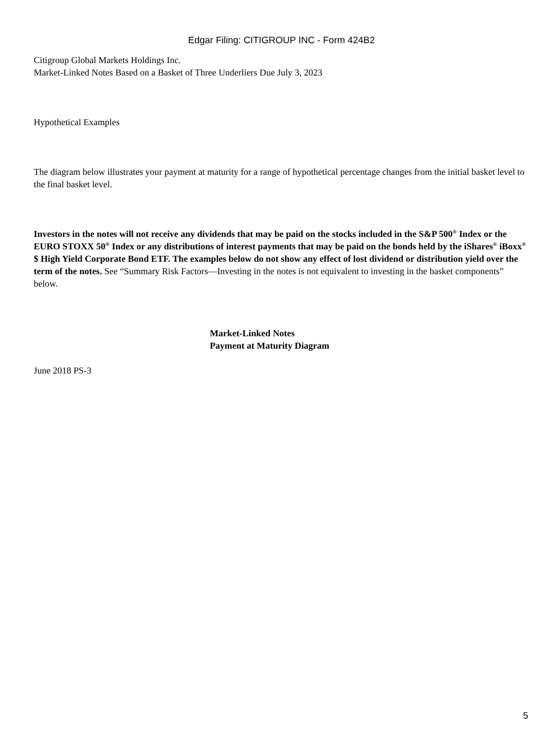Edgar Filing: CITIGROUP INC - Form 424B2
Citigroup Global Markets Holdings Inc.
Market-Linked Notes Based on a Basket of Three Underliers Due July 3, 2023
Hypothetical Examples
The diagram below illustrates your payment at maturity for a range of hypothetical percentage changes from the initial basket level to the final basket level.
Investors in the notes will not receive any dividends that may be paid on the stocks included in the S&P 500<sup>®</sup> Index or the EURO STOXX 50<sup>®</sup> Index or any distributions of interest payments that may be paid on the bonds held by the iShares<sup>®</sup> iBoxx<sup>®</sup> $ High Yield Corporate Bond ETF. The examples below do not show any effect of lost dividend or distribution yield over the term of the notes. See “Summary Risk Factors—Investing in the notes is not equivalent to investing in the basket components” below.
Market-Linked Notes
Payment at Maturity Diagram
June 2018 PS-3
5